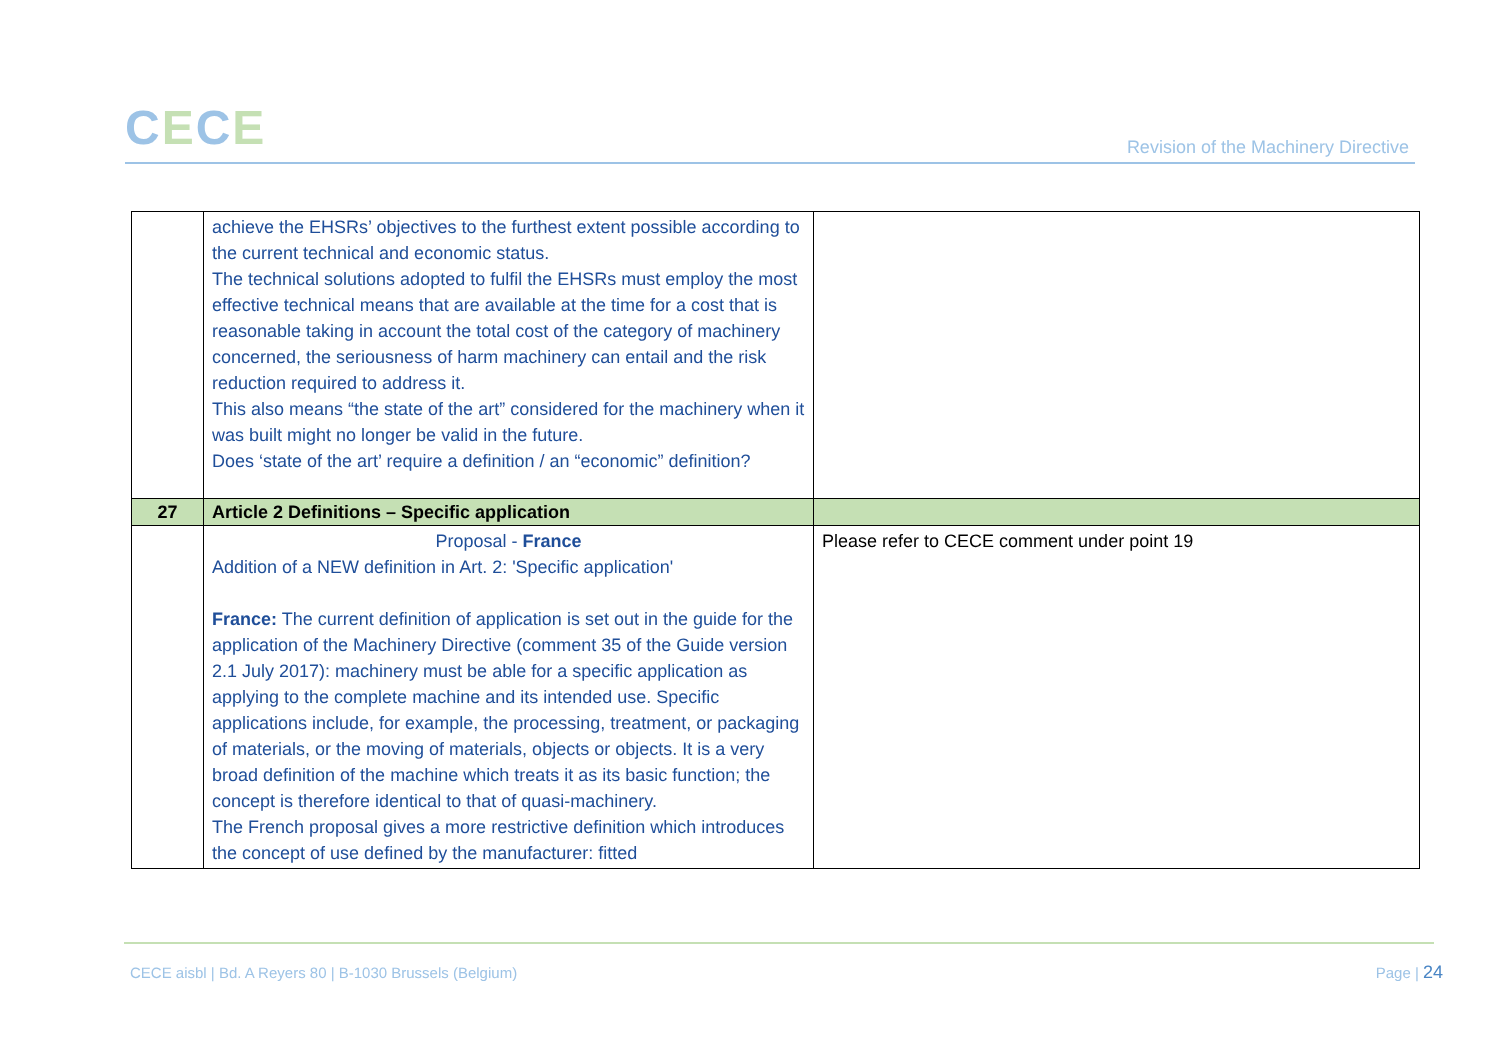CECE
Revision of the Machinery Directive
| | achieve the EHSRs’ objectives to the furthest extent possible according to the current technical and economic status. The technical solutions adopted to fulfil the EHSRs must employ the most effective technical means that are available at the time for a cost that is reasonable taking in account the total cost of the category of machinery concerned, the seriousness of harm machinery can entail and the risk reduction required to address it. This also means “the state of the art” considered for the machinery when it was built might no longer be valid in the future. Does ‘state of the art’ require a definition / an “economic” definition? | |
| 27 | Article 2 Definitions – Specific application | |
| | Proposal - France Addition of a NEW definition in Art. 2: 'Specific application' France: The current definition of application is set out in the guide for the application of the Machinery Directive (comment 35 of the Guide version 2.1 July 2017): machinery must be able for a specific application as applying to the complete machine and its intended use. Specific applications include, for example, the processing, treatment, or packaging of materials, or the moving of materials, objects or objects. It is a very broad definition of the machine which treats it as its basic function; the concept is therefore identical to that of quasi-machinery. The French proposal gives a more restrictive definition which introduces the concept of use defined by the manufacturer: fitted | Please refer to CECE comment under point 19 |
CECE aisbl | Bd. A Reyers 80 | B-1030 Brussels (Belgium)
Page | 24